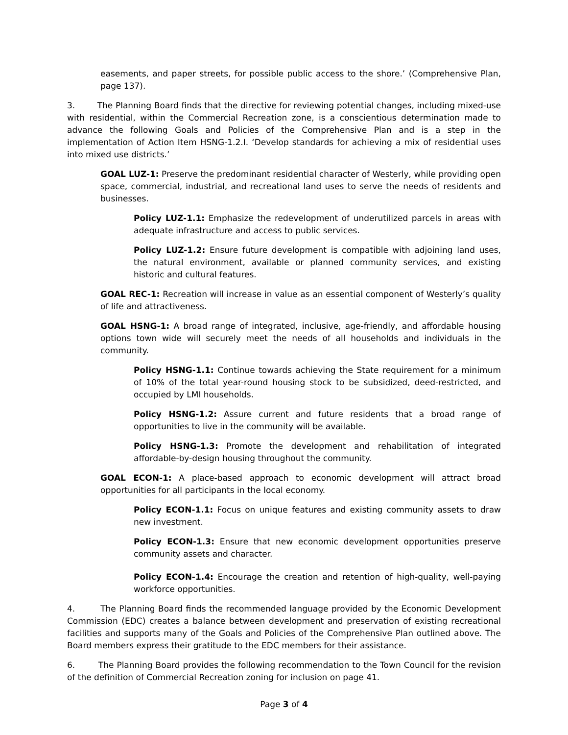easements, and paper streets, for possible public access to the shore.’ (Comprehensive Plan, page 137).
3. The Planning Board finds that the directive for reviewing potential changes, including mixed-use with residential, within the Commercial Recreation zone, is a conscientious determination made to advance the following Goals and Policies of the Comprehensive Plan and is a step in the implementation of Action Item HSNG-1.2.I. ‘Develop standards for achieving a mix of residential uses into mixed use districts.’
GOAL LUZ-1: Preserve the predominant residential character of Westerly, while providing open space, commercial, industrial, and recreational land uses to serve the needs of residents and businesses.
Policy LUZ-1.1: Emphasize the redevelopment of underutilized parcels in areas with adequate infrastructure and access to public services.
Policy LUZ-1.2: Ensure future development is compatible with adjoining land uses, the natural environment, available or planned community services, and existing historic and cultural features.
GOAL REC-1: Recreation will increase in value as an essential component of Westerly’s quality of life and attractiveness.
GOAL HSNG-1: A broad range of integrated, inclusive, age-friendly, and affordable housing options town wide will securely meet the needs of all households and individuals in the community.
Policy HSNG-1.1: Continue towards achieving the State requirement for a minimum of 10% of the total year-round housing stock to be subsidized, deed-restricted, and occupied by LMI households.
Policy HSNG-1.2: Assure current and future residents that a broad range of opportunities to live in the community will be available.
Policy HSNG-1.3: Promote the development and rehabilitation of integrated affordable-by-design housing throughout the community.
GOAL ECON-1: A place-based approach to economic development will attract broad opportunities for all participants in the local economy.
Policy ECON-1.1: Focus on unique features and existing community assets to draw new investment.
Policy ECON-1.3: Ensure that new economic development opportunities preserve community assets and character.
Policy ECON-1.4: Encourage the creation and retention of high-quality, well-paying workforce opportunities.
4. The Planning Board finds the recommended language provided by the Economic Development Commission (EDC) creates a balance between development and preservation of existing recreational facilities and supports many of the Goals and Policies of the Comprehensive Plan outlined above. The Board members express their gratitude to the EDC members for their assistance.
6. The Planning Board provides the following recommendation to the Town Council for the revision of the definition of Commercial Recreation zoning for inclusion on page 41.
Page 3 of 4